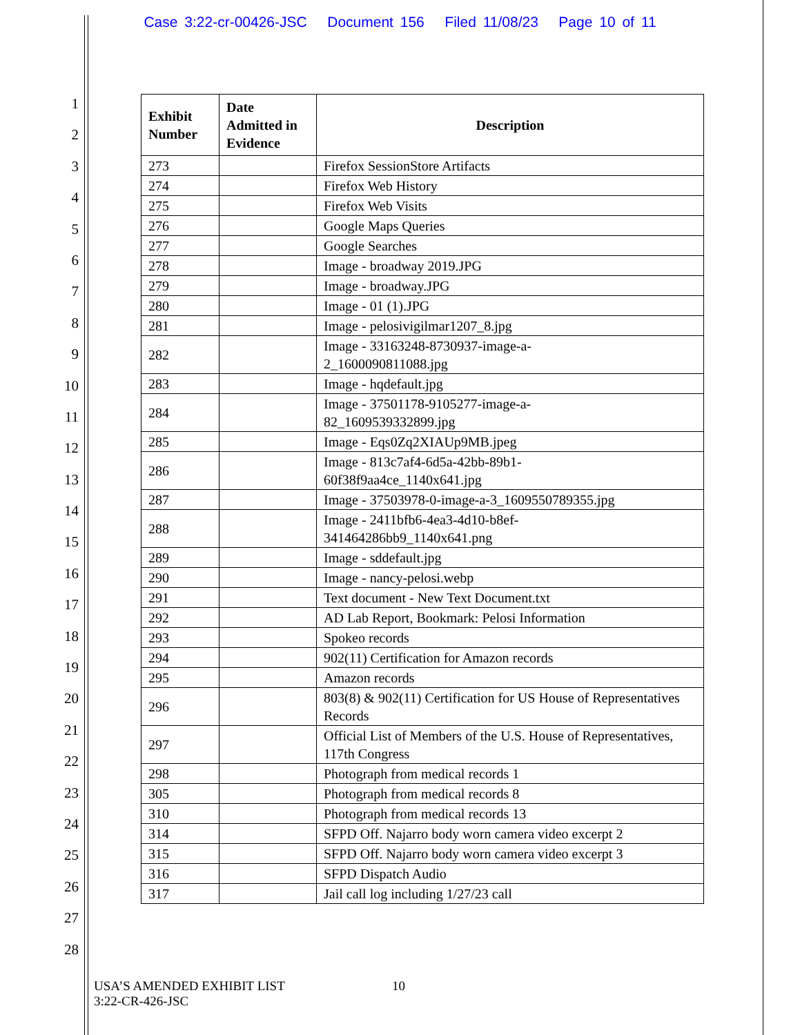Case 3:22-cr-00426-JSC Document 156 Filed 11/08/23 Page 10 of 11
1
2
3
4
5
6
7
8
9
10
11
12
13
14
15
16
17
18
19
20
21
22
23
24
25
26
27
28
| Exhibit Number | Date Admitted in Evidence | Description |
| --- | --- | --- |
| 273 | | Firefox SessionStore Artifacts |
| 274 | | Firefox Web History |
| 275 | | Firefox Web Visits |
| 276 | | Google Maps Queries |
| 277 | | Google Searches |
| 278 | | Image - broadway 2019.JPG |
| 279 | | Image - broadway.JPG |
| 280 | | Image - 01 (1).JPG |
| 281 | | Image - pelosivigilmar1207_8.jpg |
| 282 | | Image - 33163248-8730937-image-a- 2_1600090811088.jpg |
| 283 | | Image - hqdefault.jpg |
| 284 | | Image - 37501178-9105277-image-a- 82_1609539332899.jpg |
| 285 | | Image - Eqs0Zq2XIAUp9MB.jpeg |
| 286 | | Image - 813c7af4-6d5a-42bb-89b1- 60f38f9aa4ce_1140x641.jpg |
| 287 | | Image - 37503978-0-image-a-3_1609550789355.jpg |
| 288 | | Image - 2411bfb6-4ea3-4d10-b8ef- 341464286bb9_1140x641.png |
| 289 | | Image - sddefault.jpg |
| 290 | | Image - nancy-pelosi.webp |
| 291 | | Text document - New Text Document.txt |
| 292 | | AD Lab Report, Bookmark: Pelosi Information |
| 293 | | Spokeo records |
| 294 | | 902(11) Certification for Amazon records |
| 295 | | Amazon records |
| 296 | | 803(8) & 902(11) Certification for US House of Representatives Records |
| 297 | | Official List of Members of the U.S. House of Representatives, 117th Congress |
| 298 | | Photograph from medical records 1 |
| 305 | | Photograph from medical records 8 |
| 310 | | Photograph from medical records 13 |
| 314 | | SFPD Off. Najarro body worn camera video excerpt 2 |
| 315 | | SFPD Off. Najarro body worn camera video excerpt 3 |
| 316 | | SFPD Dispatch Audio |
| 317 | | Jail call log including 1/27/23 call |
USA’S AMENDED EXHIBIT LIST
3:22-CR-426-JSC
10